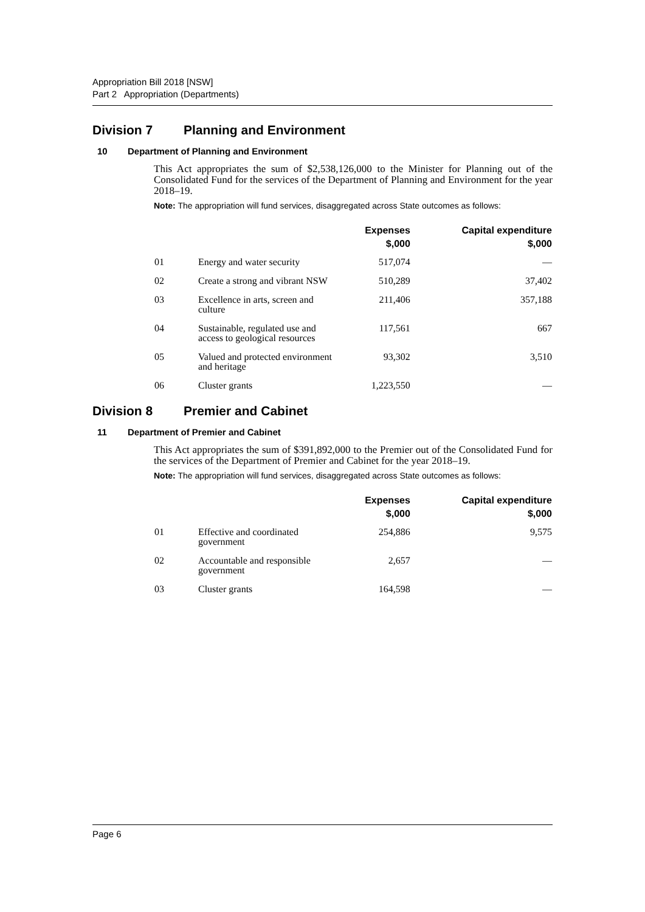Appropriation Bill 2018 [NSW]
Part 2 Appropriation (Departments)
Division 7 Planning and Environment
10 Department of Planning and Environment
This Act appropriates the sum of $2,538,126,000 to the Minister for Planning out of the Consolidated Fund for the services of the Department of Planning and Environment for the year 2018–19.
Note: The appropriation will fund services, disaggregated across State outcomes as follows:
| | | Expenses $,000 | Capital expenditure $,000 |
| --- | --- | --- | --- |
| 01 | Energy and water security | 517,074 | — |
| 02 | Create a strong and vibrant NSW | 510,289 | 37,402 |
| 03 | Excellence in arts, screen and culture | 211,406 | 357,188 |
| 04 | Sustainable, regulated use and access to geological resources | 117,561 | 667 |
| 05 | Valued and protected environment and heritage | 93,302 | 3,510 |
| 06 | Cluster grants | 1,223,550 | — |
Division 8 Premier and Cabinet
11 Department of Premier and Cabinet
This Act appropriates the sum of $391,892,000 to the Premier out of the Consolidated Fund for the services of the Department of Premier and Cabinet for the year 2018–19.
Note: The appropriation will fund services, disaggregated across State outcomes as follows:
| | | Expenses $,000 | Capital expenditure $,000 |
| --- | --- | --- | --- |
| 01 | Effective and coordinated government | 254,886 | 9,575 |
| 02 | Accountable and responsible government | 2,657 | — |
| 03 | Cluster grants | 164,598 | — |
Page 6